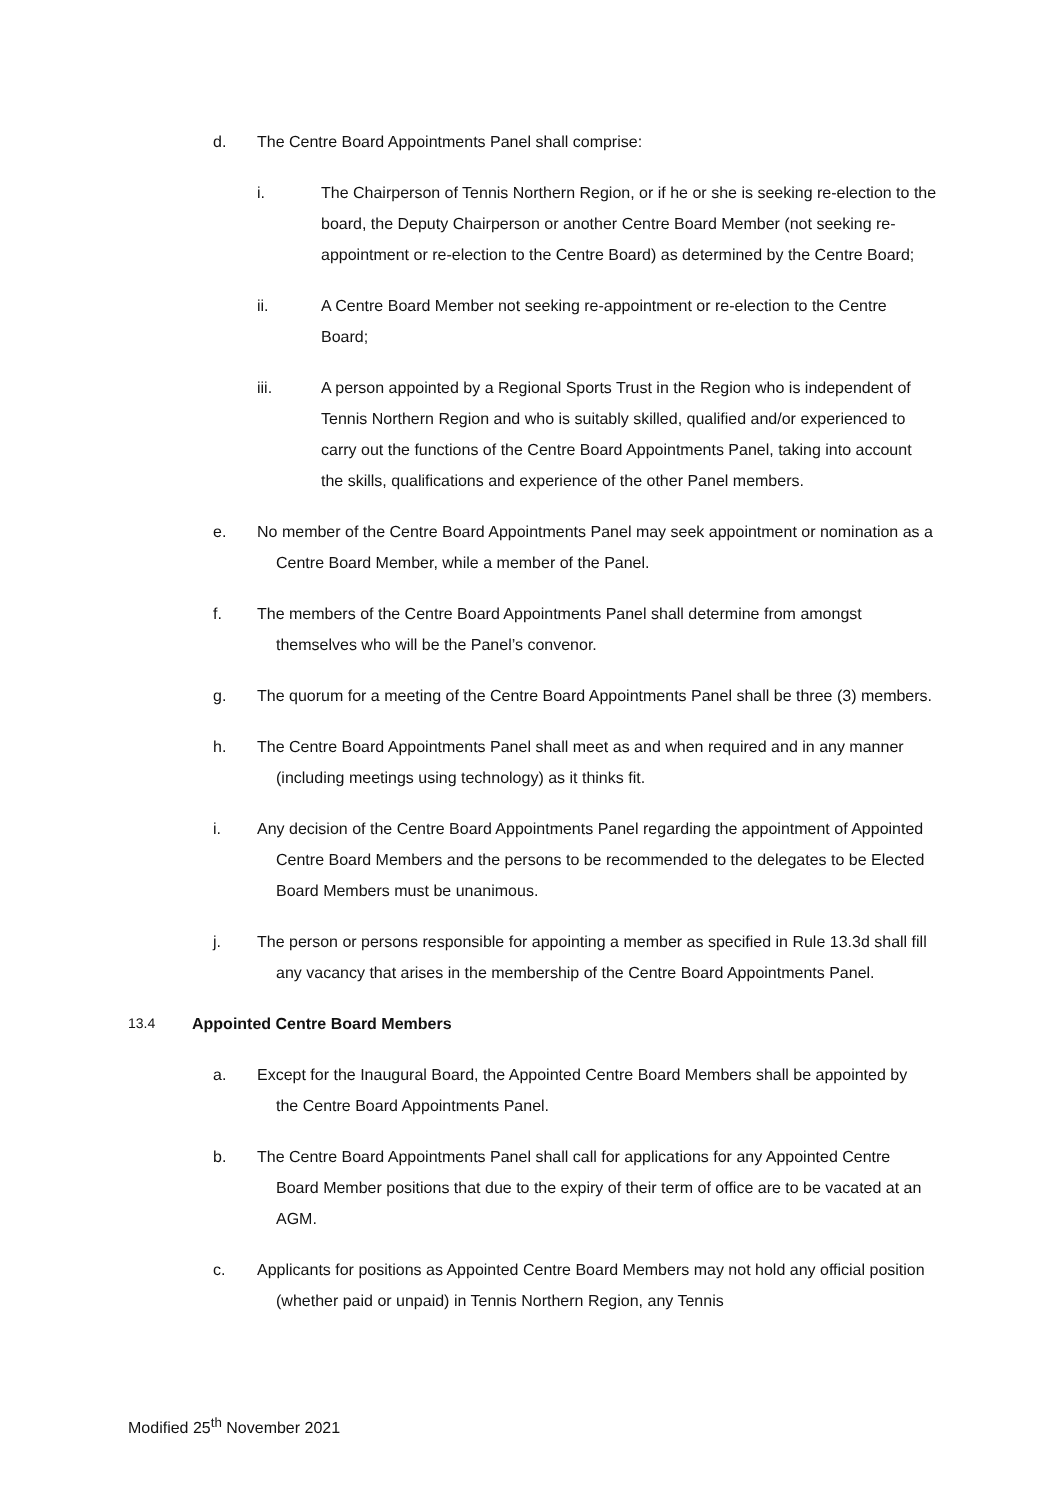d. The Centre Board Appointments Panel shall comprise:
i. The Chairperson of Tennis Northern Region, or if he or she is seeking re-election to the board, the Deputy Chairperson or another Centre Board Member (not seeking re-appointment or re-election to the Centre Board) as determined by the Centre Board;
ii. A Centre Board Member not seeking re-appointment or re-election to the Centre Board;
iii. A person appointed by a Regional Sports Trust in the Region who is independent of Tennis Northern Region and who is suitably skilled, qualified and/or experienced to carry out the functions of the Centre Board Appointments Panel, taking into account the skills, qualifications and experience of the other Panel members.
e. No member of the Centre Board Appointments Panel may seek appointment or nomination as a Centre Board Member, while a member of the Panel.
f. The members of the Centre Board Appointments Panel shall determine from amongst themselves who will be the Panel’s convenor.
g. The quorum for a meeting of the Centre Board Appointments Panel shall be three (3) members.
h. The Centre Board Appointments Panel shall meet as and when required and in any manner (including meetings using technology) as it thinks fit.
i. Any decision of the Centre Board Appointments Panel regarding the appointment of Appointed Centre Board Members and the persons to be recommended to the delegates to be Elected Board Members must be unanimous.
j. The person or persons responsible for appointing a member as specified in Rule 13.3d shall fill any vacancy that arises in the membership of the Centre Board Appointments Panel.
13.4 Appointed Centre Board Members
a. Except for the Inaugural Board, the Appointed Centre Board Members shall be appointed by the Centre Board Appointments Panel.
b. The Centre Board Appointments Panel shall call for applications for any Appointed Centre Board Member positions that due to the expiry of their term of office are to be vacated at an AGM.
c. Applicants for positions as Appointed Centre Board Members may not hold any official position (whether paid or unpaid) in Tennis Northern Region, any Tennis
Modified 25<sup>th</sup> November 2021